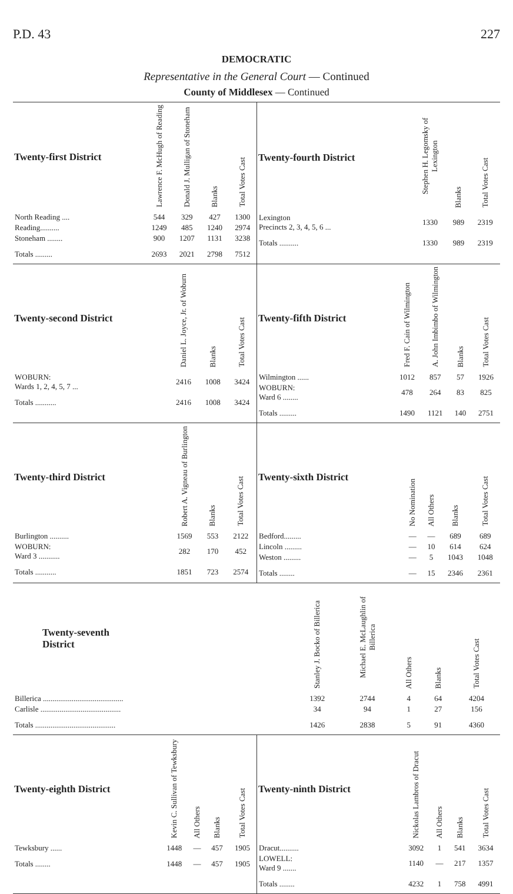P.D. 43 227
DEMOCRATIC
Representative in the General Court — Continued
County of Middlesex — Continued
| Twenty-first District | Lawrence F. McHugh of Reading | Donald J. Mulligan of Stoneham | Blanks | Total Votes Cast |
| --- | --- | --- | --- | --- |
| North Reading .... | 544 | 329 | 427 | 1300 |
| Reading.......... | 1249 | 485 | 1240 | 2974 |
| Stoneham ........ | 900 | 1207 | 1131 | 3238 |
| Totals ......... | 2693 | 2021 | 2798 | 7512 |
| Twenty-fourth District | Stephen H. Legomsky of Lexington | Blanks | Total Votes Cast |
| --- | --- | --- | --- |
| Lexington Precincts 2, 3, 4, 5, 6 ... | 1330 | 989 | 2319 |
| Totals .......... | 1330 | 989 | 2319 |
| Twenty-second District | Daniel L. Joyce, Jr. of Woburn | Blanks | Total Votes Cast |
| --- | --- | --- | --- |
| WOBURN: Wards 1, 2, 4, 5, 7 ... | 2416 | 1008 | 3424 |
| Totals ........... | 2416 | 1008 | 3424 |
| Twenty-fifth District | Fred F. Cain of Wilmington | A. John Imbimbo of Wilmington | Blanks | Total Votes Cast |
| --- | --- | --- | --- | --- |
| Wilmington ...... | 1012 | 857 | 57 | 1926 |
| WOBURN: Ward 6 ........ | 478 | 264 | 83 | 825 |
| Totals ......... | 1490 | 1121 | 140 | 2751 |
| Twenty-third District | Robert A. Vigneau of Burlington | Blanks | Total Votes Cast |
| --- | --- | --- | --- |
| Burlington .......... | 1569 | 553 | 2122 |
| WOBURN: Ward 3 ........... | 282 | 170 | 452 |
| Totals ........... | 1851 | 723 | 2574 |
| Twenty-sixth District | No Nomination | All Others | Blanks | Total Votes Cast |
| --- | --- | --- | --- | --- |
| Bedford......... | — | — | 689 | 689 |
| Lincoln ......... | — | 10 | 614 | 624 |
| Weston ......... | — | 5 | 1043 | 1048 |
| Totals ........ | — | 15 | 2346 | 2361 |
| Twenty-seventh District | Stanley J. Bocko of Billerica | Michael E. McLaughlin of Billerica | All Others | Blanks | Total Votes Cast |
| --- | --- | --- | --- | --- | --- |
| Billerica .......................................... | 1392 | 2744 | 4 | 64 | 4204 |
| Carlisle .......................................... | 34 | 94 | 1 | 27 | 156 |
| Totals .......................................... | 1426 | 2838 | 5 | 91 | 4360 |
| Twenty-eighth District | Kevin C. Sullivan of Tewksbury | All Others | Blanks | Total Votes Cast |
| --- | --- | --- | --- | --- |
| Tewksbury ...... | 1448 | — | 457 | 1905 |
| Totals ........ | 1448 | — | 457 | 1905 |
| Twenty-ninth District | Nickolas Lambros of Dracut | All Others | Blanks | Total Votes Cast |
| --- | --- | --- | --- | --- |
| Dracut.......... | 3092 | 1 | 541 | 3634 |
| LOWELL: Ward 9 ....... | 1140 | — | 217 | 1357 |
| Totals ........ | 4232 | 1 | 758 | 4991 |